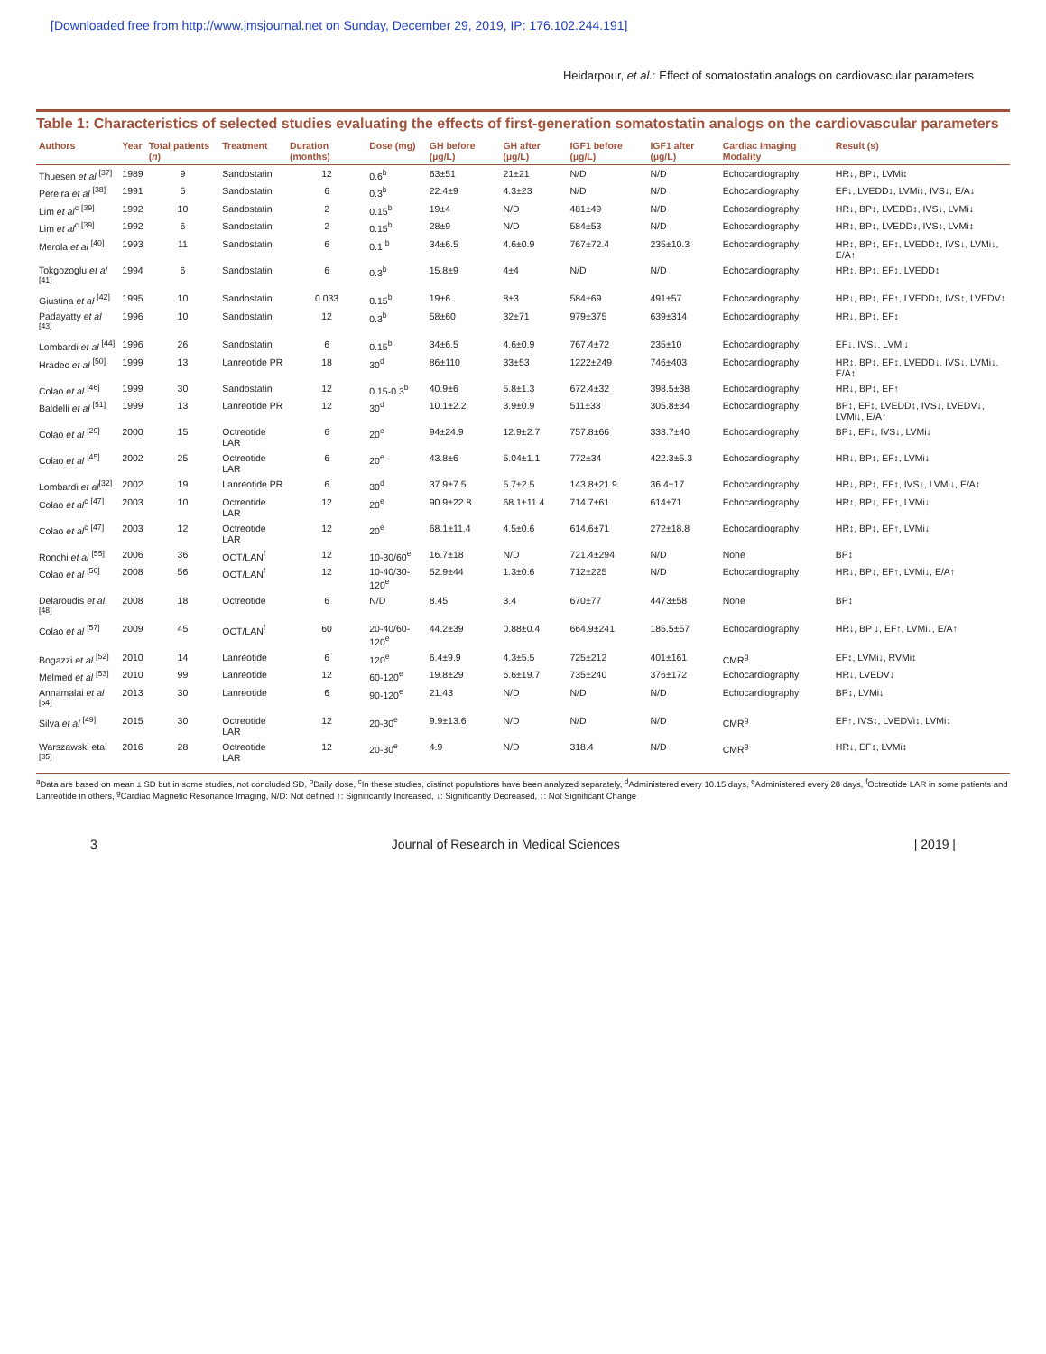[Downloaded free from http://www.jmsjournal.net on Sunday, December 29, 2019, IP: 176.102.244.191]
Heidarpour, et al.: Effect of somatostatin analogs on cardiovascular parameters
Table 1: Characteristics of selected studies evaluating the effects of first-generation somatostatin analogs on the cardiovascular parameters
| Authors | Year | Total patients ( n ) | Treatment | Duration (months) | Dose (mg) | GH before (µg/L) | GH after (µg/L) | IGF1 before (µg/L) | IGF1 after (µg/L) | Cardiac Imaging Modality | Result (s) |
| --- | --- | --- | --- | --- | --- | --- | --- | --- | --- | --- | --- |
| Thuesen et al <sup>[37]</sup> | 1989 | 9 | Sandostatin | 12 | 0.6<sup>b</sup> | 63±51 | 21±21 | N/D | N/D | Echocardiography | HR↓, BP↓, LVMi↕ |
| Pereira et al <sup>[38]</sup> | 1991 | 5 | Sandostatin | 6 | 0.3<sup>b</sup> | 22.4±9 | 4.3±23 | N/D | N/D | Echocardiography | EF↓, LVEDD↕, LVMi↕, IVS↓, E/A↓ |
| Lim et al<sup>c</sup> <sup>[39]</sup> | 1992 | 10 | Sandostatin | 2 | 0.15<sup>b</sup> | 19±4 | N/D | 481±49 | N/D | Echocardiography | HR↓, BP↕, LVEDD↕, IVS↓, LVMi↓ |
| Lim et al<sup>c</sup> <sup>[39]</sup> | 1992 | 6 | Sandostatin | 2 | 0.15<sup>b</sup> | 28±9 | N/D | 584±53 | N/D | Echocardiography | HR↕, BP↕, LVEDD↕, IVS↕, LVMi↕ |
| Merola et al <sup>[40]</sup> | 1993 | 11 | Sandostatin | 6 | 0.1 <sup>b</sup> | 34±6.5 | 4.6±0.9 | 767±72.4 | 235±10.3 | Echocardiography | HR↕, BP↕, EF↕, LVEDD↕, IVS↓, LVMi↓, E/A↑ |
| Tokgozoglu et al <sup>[41]</sup> | 1994 | 6 | Sandostatin | 6 | 0.3<sup>b</sup> | 15.8±9 | 4±4 | N/D | N/D | Echocardiography | HR↕, BP↕, EF↕, LVEDD↕ |
| Giustina et al <sup>[42]</sup> | 1995 | 10 | Sandostatin | 0.033 | 0.15<sup>b</sup> | 19±6 | 8±3 | 584±69 | 491±57 | Echocardiography | HR↓, BP↕, EF↑, LVEDD↕, IVS↕, LVEDV↕ |
| Padayatty et al <sup>[43]</sup> | 1996 | 10 | Sandostatin | 12 | 0.3<sup>b</sup> | 58±60 | 32±71 | 979±375 | 639±314 | Echocardiography | HR↓, BP↕, EF↕ |
| Lombardi et al <sup>[44]</sup> | 1996 | 26 | Sandostatin | 6 | 0.15<sup>b</sup> | 34±6.5 | 4.6±0.9 | 767.4±72 | 235±10 | Echocardiography | EF↓, IVS↓, LVMi↓ |
| Hradec et al <sup>[50]</sup> | 1999 | 13 | Lanreotide PR | 18 | 30<sup>d</sup> | 86±110 | 33±53 | 1222±249 | 746±403 | Echocardiography | HR↕, BP↕, EF↕, LVEDD↓, IVS↓, LVMi↓, E/A↕ |
| Colao et al <sup>[46]</sup> | 1999 | 30 | Sandostatin | 12 | 0.15-0.3<sup>b</sup> | 40.9±6 | 5.8±1.3 | 672.4±32 | 398.5±38 | Echocardiography | HR↓, BP↕, EF↑ |
| Baldelli et al <sup>[51]</sup> | 1999 | 13 | Lanreotide PR | 12 | 30<sup>d</sup> | 10.1±2.2 | 3.9±0.9 | 511±33 | 305.8±34 | Echocardiography | BP↕, EF↕, LVEDD↕, IVS↓, LVEDV↓, LVMi↓, E/A↑ |
| Colao et al <sup>[29]</sup> | 2000 | 15 | Octreotide LAR | 6 | 20<sup>e</sup> | 94±24.9 | 12.9±2.7 | 757.8±66 | 333.7±40 | Echocardiography | BP↕, EF↕, IVS↓, LVMi↓ |
| Colao et al <sup>[45]</sup> | 2002 | 25 | Octreotide LAR | 6 | 20<sup>e</sup> | 43.8±6 | 5.04±1.1 | 772±34 | 422.3±5.3 | Echocardiography | HR↓, BP↕, EF↕, LVMi↓ |
| Lombardi et al<sup>[32]</sup> | 2002 | 19 | Lanreotide PR | 6 | 30<sup>d</sup> | 37.9±7.5 | 5.7±2.5 | 143.8±21.9 | 36.4±17 | Echocardiography | HR↓, BP↕, EF↕, IVS↓, LVMi↓, E/A↕ |
| Colao et al<sup>c</sup> <sup>[47]</sup> | 2003 | 10 | Octreotide LAR | 12 | 20<sup>e</sup> | 90.9±22.8 | 68.1±11.4 | 714.7±61 | 614±71 | Echocardiography | HR↕, BP↓, EF↑, LVMi↓ |
| Colao et al<sup>c</sup> <sup>[47]</sup> | 2003 | 12 | Octreotide LAR | 12 | 20<sup>e</sup> | 68.1±11.4 | 4.5±0.6 | 614.6±71 | 272±18.8 | Echocardiography | HR↕, BP↕, EF↑, LVMi↓ |
| Ronchi et al <sup>[55]</sup> | 2006 | 36 | OCT/LAN<sup>f</sup> | 12 | 10-30/60<sup>e</sup> | 16.7±18 | N/D | 721.4±294 | N/D | None | BP↕ |
| Colao et al <sup>[56]</sup> | 2008 | 56 | OCT/LAN<sup>f</sup> | 12 | 10-40/30-120<sup>e</sup> | 52.9±44 | 1.3±0.6 | 712±225 | N/D | Echocardiography | HR↓, BP↓, EF↑, LVMi↓, E/A↑ |
| Delaroudis et al <sup>[48]</sup> | 2008 | 18 | Octreotide | 6 | N/D | 8.45 | 3.4 | 670±77 | 4473±58 | None | BP↕ |
| Colao et al <sup>[57]</sup> | 2009 | 45 | OCT/LAN<sup>f</sup> | 60 | 20-40/60-120<sup>e</sup> | 44.2±39 | 0.88±0.4 | 664.9±241 | 185.5±57 | Echocardiography | HR↓, BP ↓, EF↑, LVMi↓, E/A↑ |
| Bogazzi et al <sup>[52]</sup> | 2010 | 14 | Lanreotide | 6 | 120<sup>e</sup> | 6.4±9.9 | 4.3±5.5 | 725±212 | 401±161 | CMR<sup>g</sup> | EF↕, LVMi↓, RVMi↕ |
| Melmed et al <sup>[53]</sup> | 2010 | 99 | Lanreotide | 12 | 60-120<sup>e</sup> | 19.8±29 | 6.6±19.7 | 735±240 | 376±172 | Echocardiography | HR↓, LVEDV↓ |
| Annamalai et al <sup>[54]</sup> | 2013 | 30 | Lanreotide | 6 | 90-120<sup>e</sup> | 21.43 | N/D | N/D | N/D | Echocardiography | BP↕, LVMi↓ |
| Silva et al <sup>[49]</sup> | 2015 | 30 | Octreotide LAR | 12 | 20-30<sup>e</sup> | 9.9±13.6 | N/D | N/D | N/D | CMR<sup>g</sup> | EF↑, IVS↕, LVEDVi↕, LVMi↕ |
| Warszawski etal <sup>[35]</sup> | 2016 | 28 | Octreotide LAR | 12 | 20-30<sup>e</sup> | 4.9 | N/D | 318.4 | N/D | CMR<sup>g</sup> | HR↓, EF↕, LVMi↕ |
<sup>a</sup> Data are based on mean ± SD but in some studies, not concluded SD, <sup>b</sup>Daily dose, <sup>c</sup>In these studies, distinct populations have been analyzed separately, <sup>d</sup>Administered every 10.15 days, <sup>e</sup>Administered every 28 days, <sup>f</sup>Octreotide LAR in some patients and Lanreotide in others, <sup>g</sup>Cardiac Magnetic Resonance Imaging, N/D: Not defined ↑: Significantly Increased, ↓: Significantly Decreased, ↕: Not Significant Change
3 Journal of Research in Medical Sciences | 2019 |